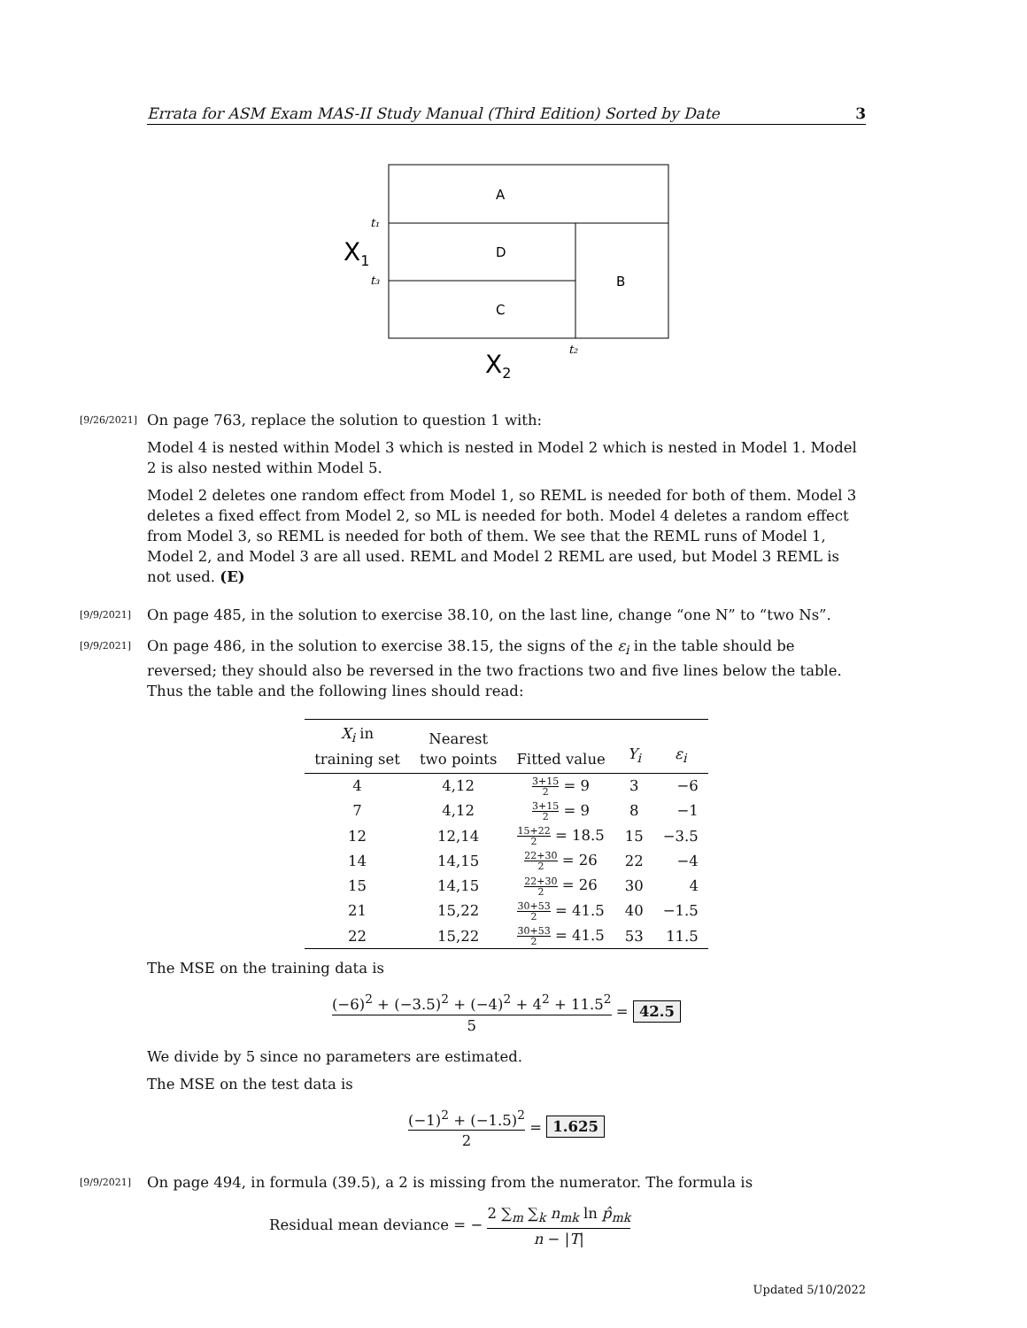Errata for ASM Exam MAS-II Study Manual (Third Edition) Sorted by Date 3
A
D
C
B
t₁
t₃
t₂
X1
X2
[9/26/2021]
On page 763, replace the solution to question 1 with:
Model 4 is nested within Model 3 which is nested in Model 2 which is nested in Model 1. Model 2 is also nested within Model 5.
Model 2 deletes one random effect from Model 1, so REML is needed for both of them. Model 3 deletes a fixed effect from Model 2, so ML is needed for both. Model 4 deletes a random effect from Model 3, so REML is needed for both of them. We see that the REML runs of Model 1, Model 2, and Model 3 are all used. REML and Model 2 REML are used, but Model 3 REML is not used. (E)
[9/9/2021]
On page 485, in the solution to exercise 38.10, on the last line, change “one N” to “two Ns”.
[9/9/2021]
On page 486, in the solution to exercise 38.15, the signs of the ε<sub>i</sub> in the table should be reversed; they should also be reversed in the two fractions two and five lines below the table. Thus the table and the following lines should read:
| X<sub>i</sub> in training set | Nearest two points | Fitted value | Y<sub>i</sub> | ε<sub>i</sub> |
| --- | --- | --- | --- | --- |
| 4 | 4,12 | 3+15 2 = 9 | 3 | −6 |
| 7 | 4,12 | 3+15 2 = 9 | 8 | −1 |
| 12 | 12,14 | 15+22 2 = 18.5 | 15 | −3.5 |
| 14 | 14,15 | 22+30 2 = 26 | 22 | −4 |
| 15 | 14,15 | 22+30 2 = 26 | 30 | 4 |
| 21 | 15,22 | 30+53 2 = 41.5 | 40 | −1.5 |
| 22 | 15,22 | 30+53 2 = 41.5 | 53 | 11.5 |
The MSE on the training data is
(−6)<sup>2</sup> + (−3.5)<sup>2</sup> + (−4)<sup>2</sup> + 4<sup>2</sup> + 11.5<sup>2</sup> 5 = 42.5
We divide by 5 since no parameters are estimated.
The MSE on the test data is
(−1)<sup>2</sup> + (−1.5)<sup>2</sup> 2 = 1.625
[9/9/2021]
On page 494, in formula (39.5), a 2 is missing from the numerator. The formula is
Residual mean deviance = − 2 ∑<sub>m</sub> ∑<sub>k</sub> n<sub>mk</sub> ln p̂<sub>mk</sub> n − |T|
Updated 5/10/2022